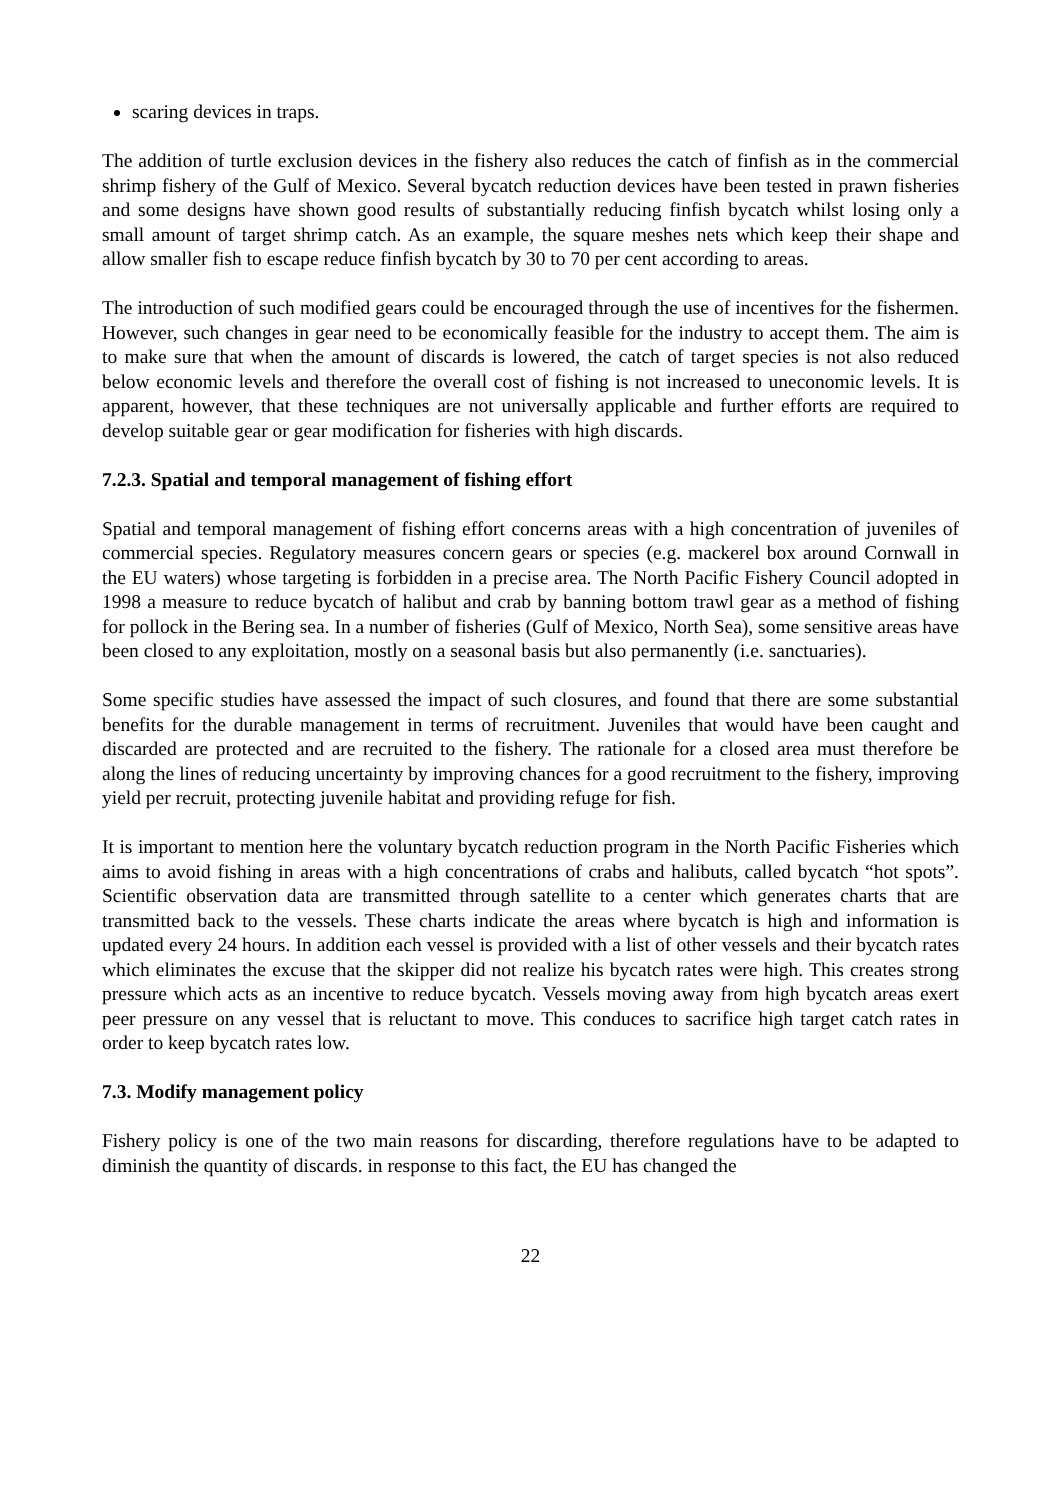scaring devices in traps.
The addition of turtle exclusion devices in the fishery also reduces the catch of finfish as in the commercial shrimp fishery of the Gulf of Mexico. Several bycatch reduction devices have been tested in prawn fisheries and some designs have shown good results of substantially reducing finfish bycatch whilst losing only a small amount of target shrimp catch. As an example, the square meshes nets which keep their shape and allow smaller fish to escape reduce finfish bycatch by 30 to 70 per cent according to areas.
The introduction of such modified gears could be encouraged through the use of incentives for the fishermen. However, such changes in gear need to be economically feasible for the industry to accept them. The aim is to make sure that when the amount of discards is lowered, the catch of target species is not also reduced below economic levels and therefore the overall cost of fishing is not increased to uneconomic levels. It is apparent, however, that these techniques are not universally applicable and further efforts are required to develop suitable gear or gear modification for fisheries with high discards.
7.2.3. Spatial and temporal management of fishing effort
Spatial and temporal management of fishing effort concerns areas with a high concentration of juveniles of commercial species. Regulatory measures concern gears or species (e.g. mackerel box around Cornwall in the EU waters) whose targeting is forbidden in a precise area. The North Pacific Fishery Council adopted in 1998 a measure to reduce bycatch of halibut and crab by banning bottom trawl gear as a method of fishing for pollock in the Bering sea. In a number of fisheries (Gulf of Mexico, North Sea), some sensitive areas have been closed to any exploitation, mostly on a seasonal basis but also permanently (i.e. sanctuaries).
Some specific studies have assessed the impact of such closures, and found that there are some substantial benefits for the durable management in terms of recruitment. Juveniles that would have been caught and discarded are protected and are recruited to the fishery. The rationale for a closed area must therefore be along the lines of reducing uncertainty by improving chances for a good recruitment to the fishery, improving yield per recruit, protecting juvenile habitat and providing refuge for fish.
It is important to mention here the voluntary bycatch reduction program in the North Pacific Fisheries which aims to avoid fishing in areas with a high concentrations of crabs and halibuts, called bycatch “hot spots”. Scientific observation data are transmitted through satellite to a center which generates charts that are transmitted back to the vessels. These charts indicate the areas where bycatch is high and information is updated every 24 hours. In addition each vessel is provided with a list of other vessels and their bycatch rates which eliminates the excuse that the skipper did not realize his bycatch rates were high. This creates strong pressure which acts as an incentive to reduce bycatch. Vessels moving away from high bycatch areas exert peer pressure on any vessel that is reluctant to move. This conduces to sacrifice high target catch rates in order to keep bycatch rates low.
7.3. Modify management policy
Fishery policy is one of the two main reasons for discarding, therefore regulations have to be adapted to diminish the quantity of discards. in response to this fact, the EU has changed the
22